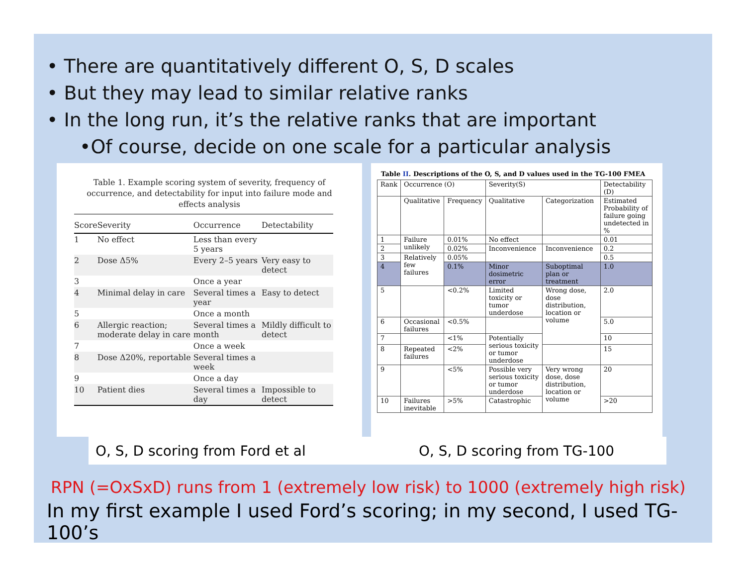• There are quantitatively different O, S, D scales
• But they may lead to similar relative ranks
• In the long run, it’s the relative ranks that are important
•Of course, decide on one scale for a particular analysis
Table 1. Example scoring system of severity, frequency of occurrence, and detectability for input into failure mode and effects analysis
| Score | Severity | Occurrence | Detectability |
| --- | --- | --- | --- |
| 1 | No effect | Less than every 5 years | |
| 2 | Dose Δ5% | Every 2–5 years | Very easy to detect |
| 3 | | Once a year | |
| 4 | Minimal delay in care | Several times a year | Easy to detect |
| 5 | | Once a month | |
| 6 | Allergic reaction; moderate delay in care | Several times a month | Mildly difficult to detect |
| 7 | | Once a week | |
| 8 | Dose Δ20%, reportable | Several times a week | |
| 9 | | Once a day | |
| 10 | Patient dies | Several times a day | Impossible to detect |
Table II. Descriptions of the O, S, and D values used in the TG-100 FMEA
| Rank | Occurrence (O) | | Severity(S) | | Detectability (D) |
| --- | --- | --- | --- | --- | --- |
| | Qualitative | Frequency | Qualitative | Categorization | Estimated Probability of failure going undetected in % |
| 1 | Failure unlikely | 0.01% | No effect | | 0.01 |
| 2 | | 0.02% | Inconvenience | Inconvenience | 0.2 |
| 3 | Relatively few failures | 0.05% | | | 0.5 |
| 4 | | 0.1% | Minor dosimetric error | Suboptimal plan or treatment | 1.0 |
| 5 | | <0.2% | Limited toxicity or tumor underdose | Wrong dose, dose distribution, location or volume | 2.0 |
| 6 | Occasional failures | <0.5% | | | 5.0 |
| 7 | | <1% | Potentially serious toxicity or tumor underdose | | 10 |
| 8 | Repeated failures | <2% | | | 15 |
| 9 | | <5% | Possible very serious toxicity or tumor underdose | Very wrong dose, dose distribution, location or volume | 20 |
| 10 | Failures inevitable | >5% | Catastrophic | | >20 |
O, S, D scoring from Ford et al O, S, D scoring from TG-100
RPN (=OxSxD) runs from 1 (extremely low risk) to 1000 (extremely high risk)
In my first example I used Ford’s scoring; in my second, I used TG-100’s